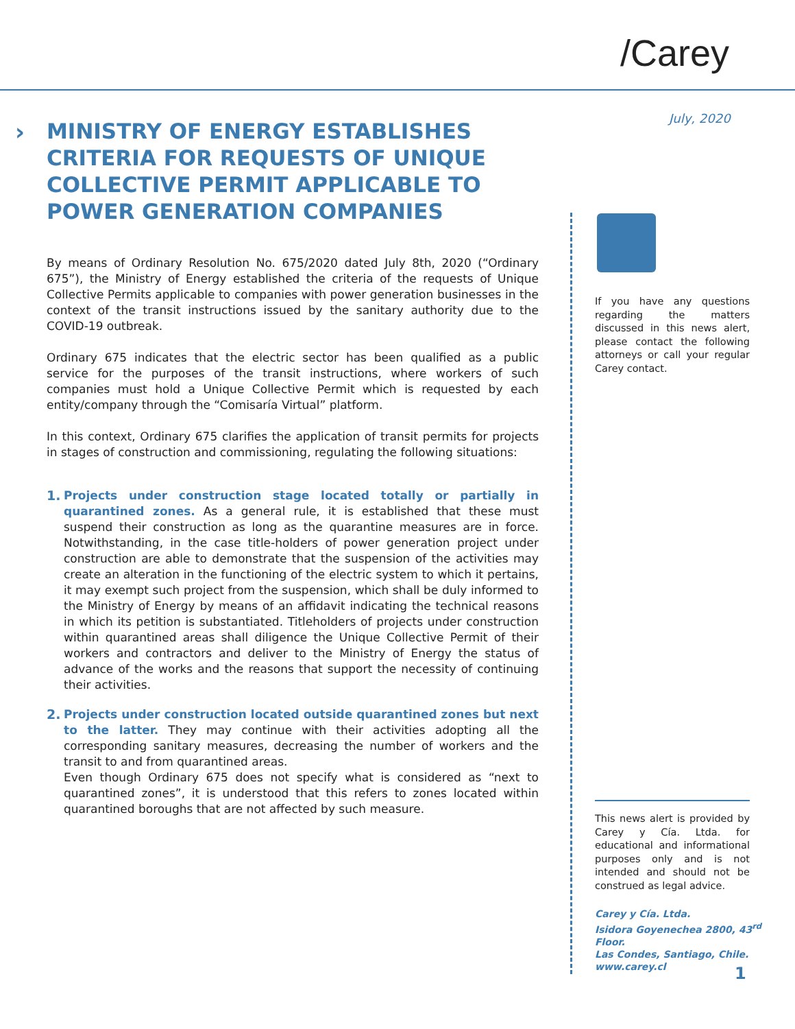/Carey
July, 2020
›
MINISTRY OF ENERGY ESTABLISHES CRITERIA FOR REQUESTS OF UNIQUE COLLECTIVE PERMIT APPLICABLE TO POWER GENERATION COMPANIES
By means of Ordinary Resolution No. 675/2020 dated July 8th, 2020 (“Ordinary 675”), the Ministry of Energy established the criteria of the requests of Unique Collective Permits applicable to companies with power generation businesses in the context of the transit instructions issued by the sanitary authority due to the COVID-19 outbreak.
Ordinary 675 indicates that the electric sector has been qualified as a public service for the purposes of the transit instructions, where workers of such companies must hold a Unique Collective Permit which is requested by each entity/company through the “Comisaría Virtual” platform.
In this context, Ordinary 675 clarifies the application of transit permits for projects in stages of construction and commissioning, regulating the following situations:
1. Projects under construction stage located totally or partially in quarantined zones. As a general rule, it is established that these must suspend their construction as long as the quarantine measures are in force. Notwithstanding, in the case title-holders of power generation project under construction are able to demonstrate that the suspension of the activities may create an alteration in the functioning of the electric system to which it pertains, it may exempt such project from the suspension, which shall be duly informed to the Ministry of Energy by means of an affidavit indicating the technical reasons in which its petition is substantiated. Titleholders of projects under construction within quarantined areas shall diligence the Unique Collective Permit of their workers and contractors and deliver to the Ministry of Energy the status of advance of the works and the reasons that support the necessity of continuing their activities.
2. Projects under construction located outside quarantined zones but next to the latter. They may continue with their activities adopting all the corresponding sanitary measures, decreasing the number of workers and the transit to and from quarantined areas.
Even though Ordinary 675 does not specify what is considered as “next to quarantined zones”, it is understood that this refers to zones located within quarantined boroughs that are not affected by such measure.
If you have any questions regarding the matters discussed in this news alert, please contact the following attorneys or call your regular Carey contact.
This news alert is provided by Carey y Cía. Ltda. for educational and informational purposes only and is not intended and should not be construed as legal advice.
Carey y Cía. Ltda.
Isidora Goyenechea 2800, 43<sup>rd</sup> Floor.
Las Condes, Santiago, Chile.
www.carey.cl
1